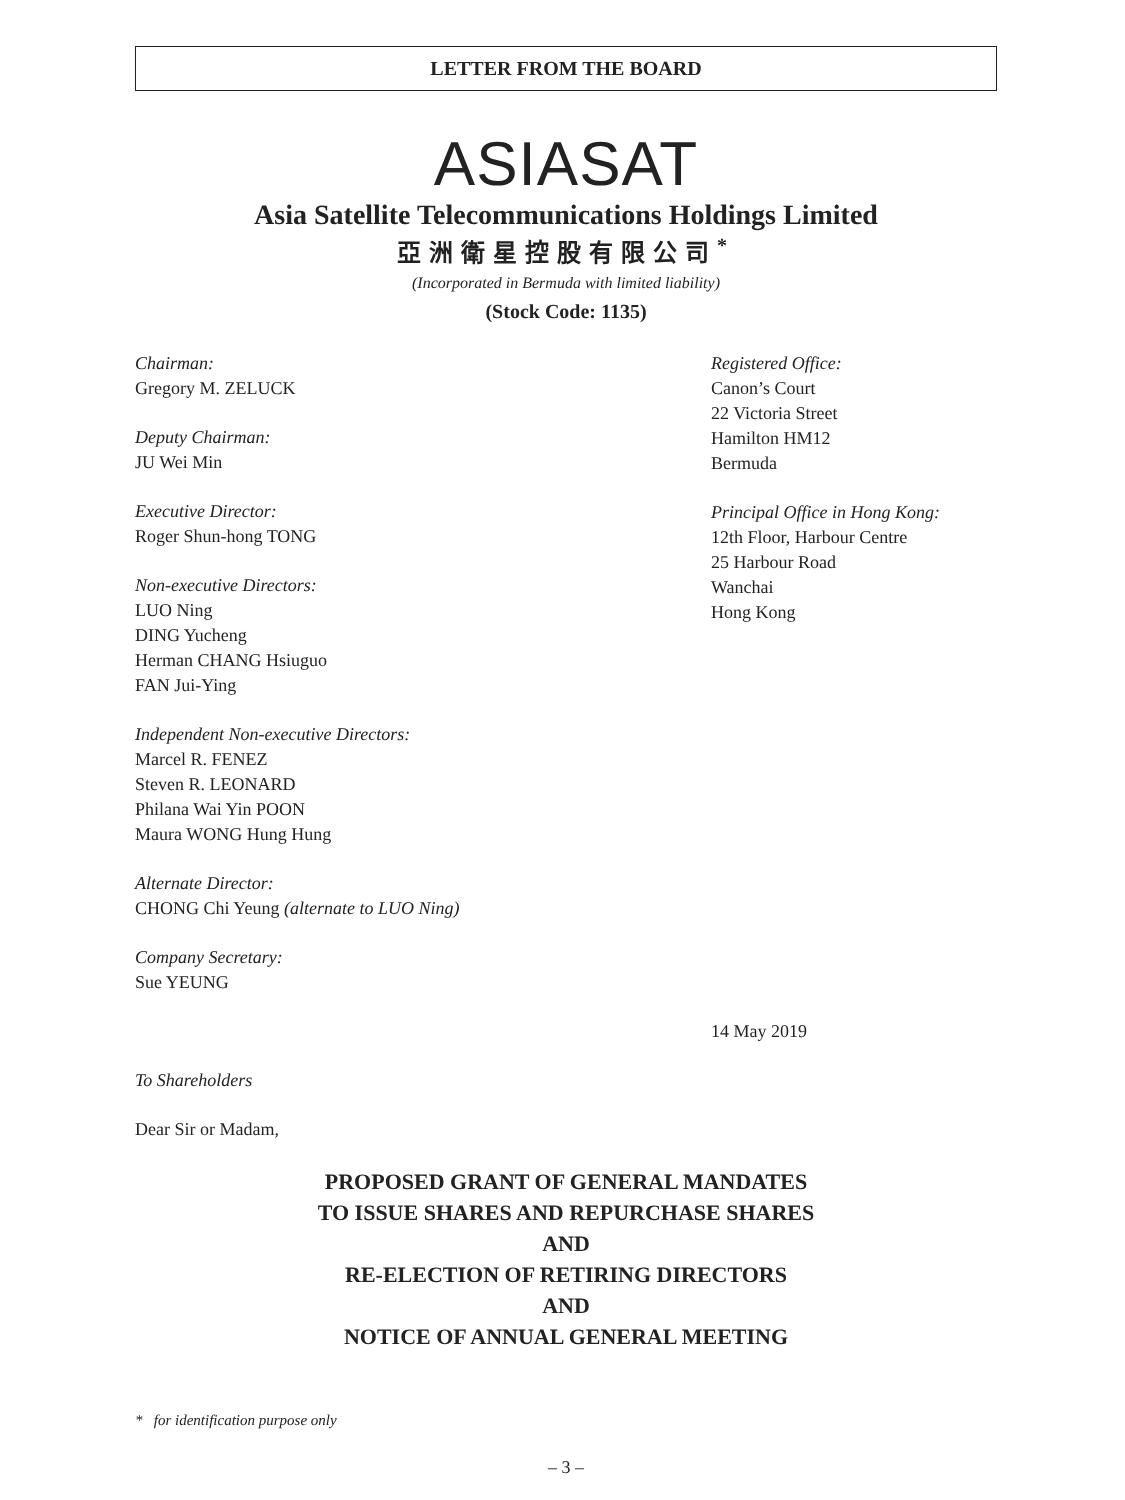LETTER FROM THE BOARD
ASIASAT
Asia Satellite Telecommunications Holdings Limited
亞洲衛星控股有限公司<sup>*</sup>
(Incorporated in Bermuda with limited liability)
(Stock Code: 1135)
Chairman:
Gregory M. ZELUCK
Deputy Chairman:
JU Wei Min
Executive Director:
Roger Shun-hong TONG
Non-executive Directors:
LUO Ning
DING Yucheng
Herman CHANG Hsiuguo
FAN Jui-Ying
Independent Non-executive Directors:
Marcel R. FENEZ
Steven R. LEONARD
Philana Wai Yin POON
Maura WONG Hung Hung
Alternate Director:
CHONG Chi Yeung (alternate to LUO Ning)
Company Secretary:
Sue YEUNG
Registered Office:
Canon’s Court
22 Victoria Street
Hamilton HM12
Bermuda
Principal Office in Hong Kong:
12th Floor, Harbour Centre
25 Harbour Road
Wanchai
Hong Kong
14 May 2019
To Shareholders
Dear Sir or Madam,
PROPOSED GRANT OF GENERAL MANDATES
TO ISSUE SHARES AND REPURCHASE SHARES
AND
RE-ELECTION OF RETIRING DIRECTORS
AND
NOTICE OF ANNUAL GENERAL MEETING
* for identification purpose only
– 3 –